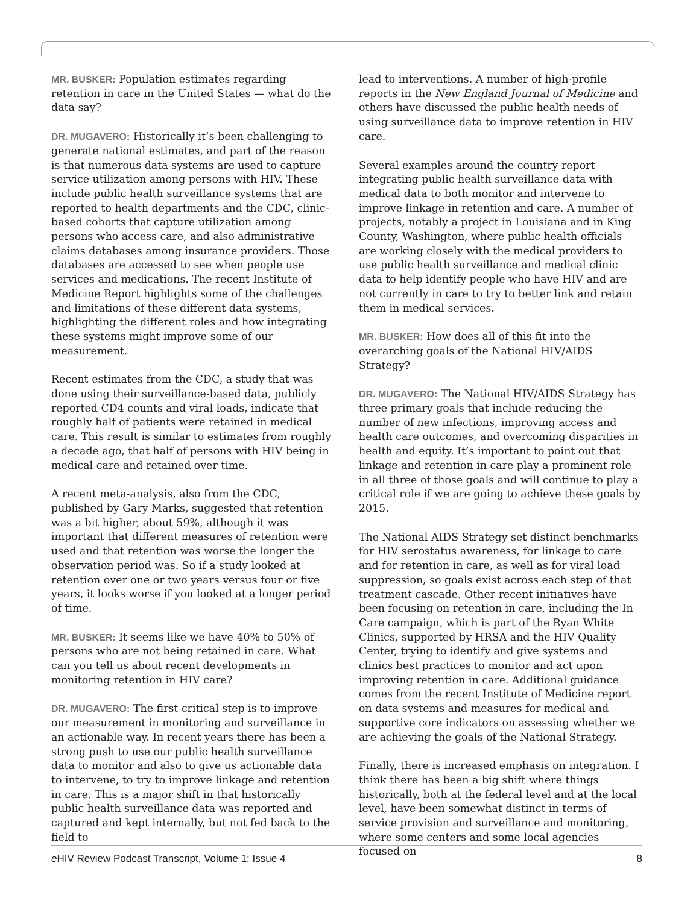MR. BUSKER: Population estimates regarding retention in care in the United States — what do the data say?
DR. MUGAVERO: Historically it’s been challenging to generate national estimates, and part of the reason is that numerous data systems are used to capture service utilization among persons with HIV. These include public health surveillance systems that are reported to health departments and the CDC, clinic-based cohorts that capture utilization among persons who access care, and also administrative claims databases among insurance providers. Those databases are accessed to see when people use services and medications. The recent Institute of Medicine Report highlights some of the challenges and limitations of these different data systems, highlighting the different roles and how integrating these systems might improve some of our measurement.
Recent estimates from the CDC, a study that was done using their surveillance-based data, publicly reported CD4 counts and viral loads, indicate that roughly half of patients were retained in medical care. This result is similar to estimates from roughly a decade ago, that half of persons with HIV being in medical care and retained over time.
A recent meta-analysis, also from the CDC, published by Gary Marks, suggested that retention was a bit higher, about 59%, although it was important that different measures of retention were used and that retention was worse the longer the observation period was. So if a study looked at retention over one or two years versus four or five years, it looks worse if you looked at a longer period of time.
MR. BUSKER: It seems like we have 40% to 50% of persons who are not being retained in care. What can you tell us about recent developments in monitoring retention in HIV care?
DR. MUGAVERO: The first critical step is to improve our measurement in monitoring and surveillance in an actionable way. In recent years there has been a strong push to use our public health surveillance data to monitor and also to give us actionable data to intervene, to try to improve linkage and retention in care. This is a major shift in that historically public health surveillance data was reported and captured and kept internally, but not fed back to the field to
lead to interventions. A number of high-profile reports in the New England Journal of Medicine and others have discussed the public health needs of using surveillance data to improve retention in HIV care.
Several examples around the country report integrating public health surveillance data with medical data to both monitor and intervene to improve linkage in retention and care. A number of projects, notably a project in Louisiana and in King County, Washington, where public health officials are working closely with the medical providers to use public health surveillance and medical clinic data to help identify people who have HIV and are not currently in care to try to better link and retain them in medical services.
MR. BUSKER: How does all of this fit into the overarching goals of the National HIV/AIDS Strategy?
DR. MUGAVERO: The National HIV/AIDS Strategy has three primary goals that include reducing the number of new infections, improving access and health care outcomes, and overcoming disparities in health and equity. It’s important to point out that linkage and retention in care play a prominent role in all three of those goals and will continue to play a critical role if we are going to achieve these goals by 2015.
The National AIDS Strategy set distinct benchmarks for HIV serostatus awareness, for linkage to care and for retention in care, as well as for viral load suppression, so goals exist across each step of that treatment cascade. Other recent initiatives have been focusing on retention in care, including the In Care campaign, which is part of the Ryan White Clinics, supported by HRSA and the HIV Quality Center, trying to identify and give systems and clinics best practices to monitor and act upon improving retention in care. Additional guidance comes from the recent Institute of Medicine report on data systems and measures for medical and supportive core indicators on assessing whether we are achieving the goals of the National Strategy.
Finally, there is increased emphasis on integration. I think there has been a big shift where things historically, both at the federal level and at the local level, have been somewhat distinct in terms of service provision and surveillance and monitoring, where some centers and some local agencies focused on
e HIV Review Podcast Transcript, Volume 1: Issue 4 8